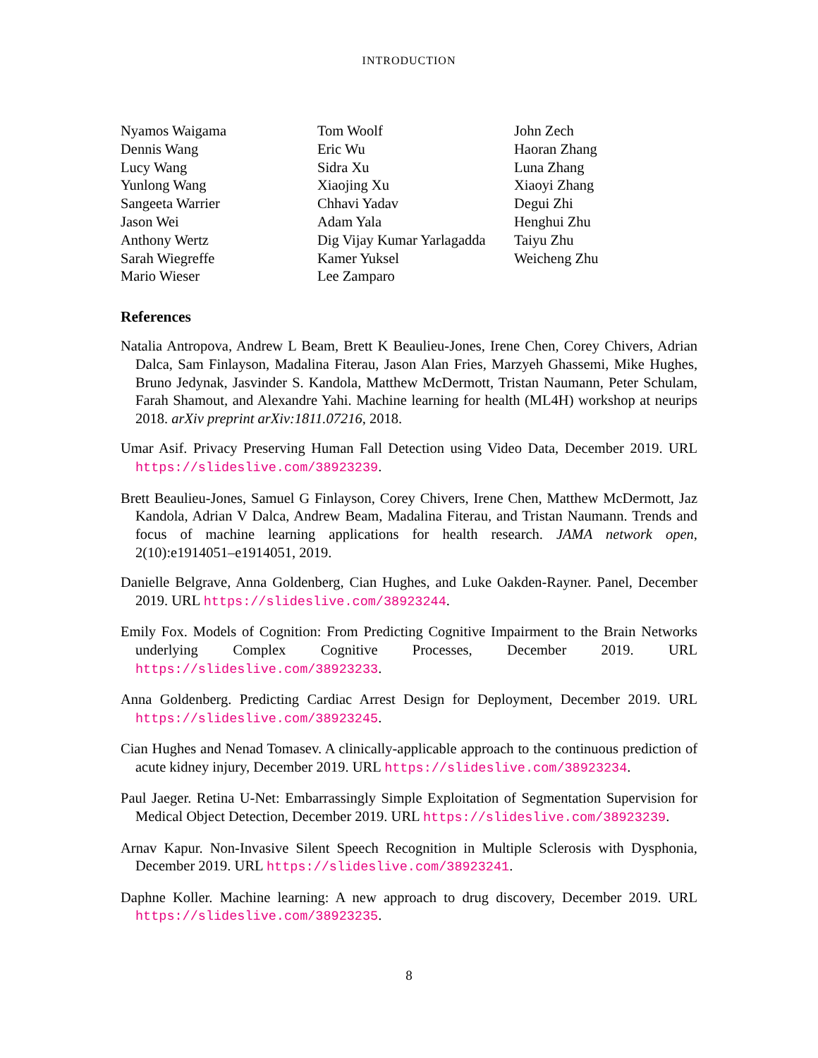INTRODUCTION
Nyamos Waigama
Dennis Wang
Lucy Wang
Yunlong Wang
Sangeeta Warrier
Jason Wei
Anthony Wertz
Sarah Wiegreffe
Mario Wieser
Tom Woolf
Eric Wu
Sidra Xu
Xiaojing Xu
Chhavi Yadav
Adam Yala
Dig Vijay Kumar Yarlagadda
Kamer Yuksel
Lee Zamparo
John Zech
Haoran Zhang
Luna Zhang
Xiaoyi Zhang
Degui Zhi
Henghui Zhu
Taiyu Zhu
Weicheng Zhu
References
Natalia Antropova, Andrew L Beam, Brett K Beaulieu-Jones, Irene Chen, Corey Chivers, Adrian Dalca, Sam Finlayson, Madalina Fiterau, Jason Alan Fries, Marzyeh Ghassemi, Mike Hughes, Bruno Jedynak, Jasvinder S. Kandola, Matthew McDermott, Tristan Naumann, Peter Schulam, Farah Shamout, and Alexandre Yahi. Machine learning for health (ML4H) workshop at neurips 2018. arXiv preprint arXiv:1811.07216, 2018.
Umar Asif. Privacy Preserving Human Fall Detection using Video Data, December 2019. URL https://slideslive.com/38923239.
Brett Beaulieu-Jones, Samuel G Finlayson, Corey Chivers, Irene Chen, Matthew McDermott, Jaz Kandola, Adrian V Dalca, Andrew Beam, Madalina Fiterau, and Tristan Naumann. Trends and focus of machine learning applications for health research. JAMA network open, 2(10):e1914051–e1914051, 2019.
Danielle Belgrave, Anna Goldenberg, Cian Hughes, and Luke Oakden-Rayner. Panel, December 2019. URL https://slideslive.com/38923244.
Emily Fox. Models of Cognition: From Predicting Cognitive Impairment to the Brain Networks underlying Complex Cognitive Processes, December 2019. URL https://slideslive.com/38923233.
Anna Goldenberg. Predicting Cardiac Arrest Design for Deployment, December 2019. URL https://slideslive.com/38923245.
Cian Hughes and Nenad Tomasev. A clinically-applicable approach to the continuous prediction of acute kidney injury, December 2019. URL https://slideslive.com/38923234.
Paul Jaeger. Retina U-Net: Embarrassingly Simple Exploitation of Segmentation Supervision for Medical Object Detection, December 2019. URL https://slideslive.com/38923239.
Arnav Kapur. Non-Invasive Silent Speech Recognition in Multiple Sclerosis with Dysphonia, December 2019. URL https://slideslive.com/38923241.
Daphne Koller. Machine learning: A new approach to drug discovery, December 2019. URL https://slideslive.com/38923235.
8